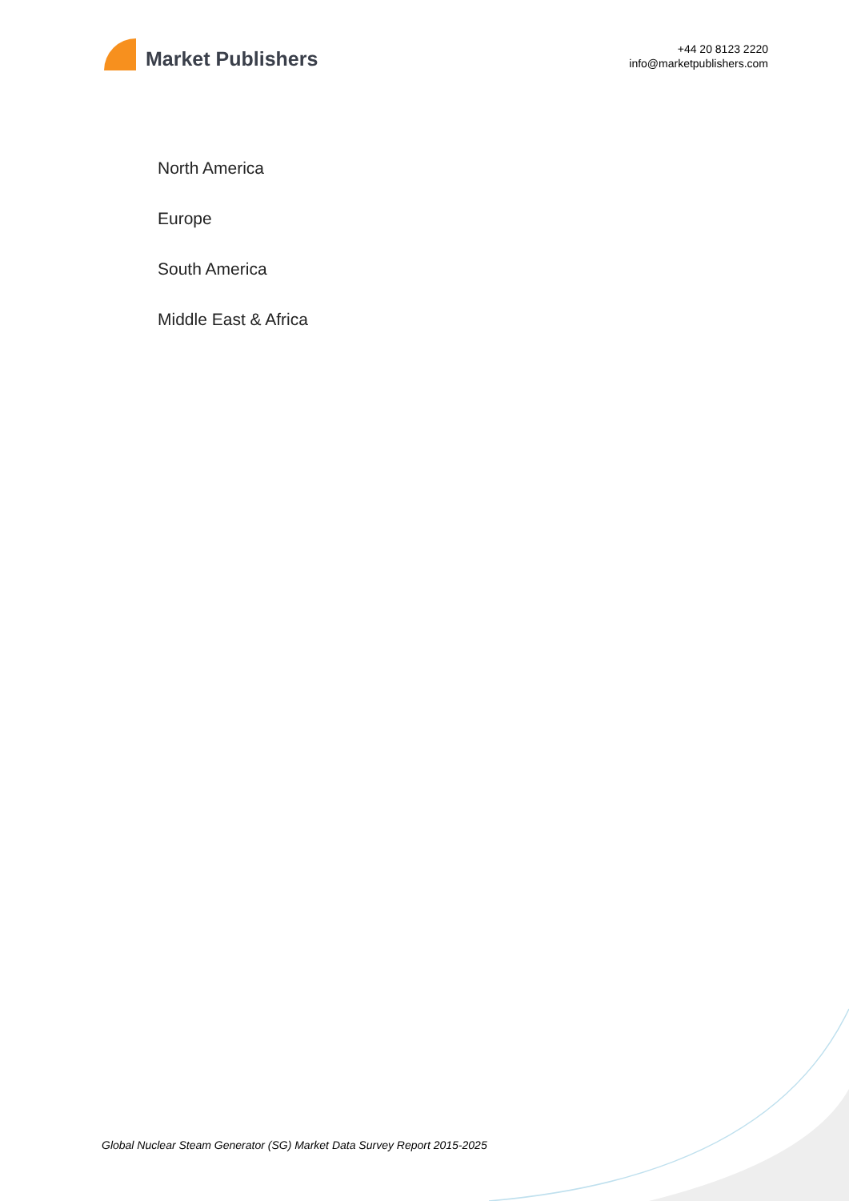Market Publishers
+44 20 8123 2220
info@marketpublishers.com
North America
Europe
South America
Middle East & Africa
Global Nuclear Steam Generator (SG) Market Data Survey Report 2015-2025